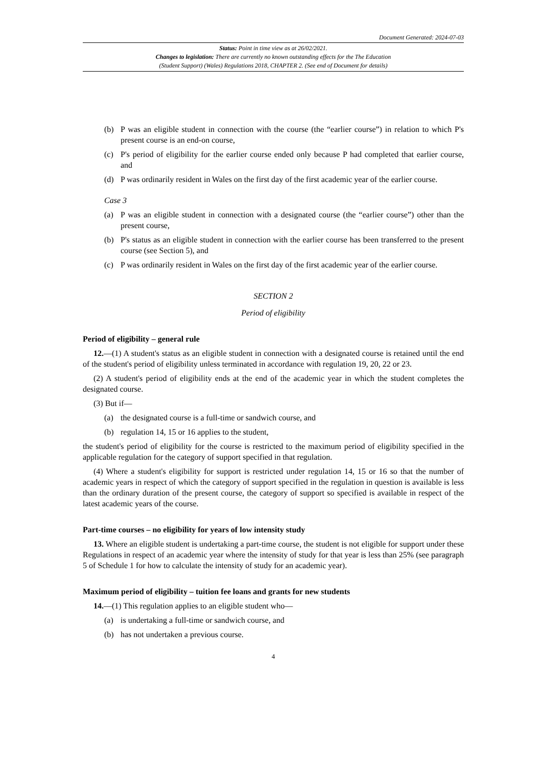Document Generated: 2024-07-03
Status: Point in time view as at 26/02/2021.
Changes to legislation: There are currently no known outstanding effects for the The Education
(Student Support) (Wales) Regulations 2018, CHAPTER 2. (See end of Document for details)
(b) P was an eligible student in connection with the course (the “earlier course”) in relation to which P's present course is an end-on course,
(c) P's period of eligibility for the earlier course ended only because P had completed that earlier course, and
(d) P was ordinarily resident in Wales on the first day of the first academic year of the earlier course.
Case 3
(a) P was an eligible student in connection with a designated course (the “earlier course”) other than the present course,
(b) P's status as an eligible student in connection with the earlier course has been transferred to the present course (see Section 5), and
(c) P was ordinarily resident in Wales on the first day of the first academic year of the earlier course.
SECTION 2
Period of eligibility
Period of eligibility – general rule
12.—(1) A student's status as an eligible student in connection with a designated course is retained until the end of the student's period of eligibility unless terminated in accordance with regulation 19, 20, 22 or 23.
(2) A student's period of eligibility ends at the end of the academic year in which the student completes the designated course.
(3) But if—
(a) the designated course is a full-time or sandwich course, and
(b) regulation 14, 15 or 16 applies to the student,
the student's period of eligibility for the course is restricted to the maximum period of eligibility specified in the applicable regulation for the category of support specified in that regulation.
(4) Where a student's eligibility for support is restricted under regulation 14, 15 or 16 so that the number of academic years in respect of which the category of support specified in the regulation in question is available is less than the ordinary duration of the present course, the category of support so specified is available in respect of the latest academic years of the course.
Part-time courses – no eligibility for years of low intensity study
13. Where an eligible student is undertaking a part-time course, the student is not eligible for support under these Regulations in respect of an academic year where the intensity of study for that year is less than 25% (see paragraph 5 of Schedule 1 for how to calculate the intensity of study for an academic year).
Maximum period of eligibility – tuition fee loans and grants for new students
14.—(1) This regulation applies to an eligible student who—
(a) is undertaking a full-time or sandwich course, and
(b) has not undertaken a previous course.
4